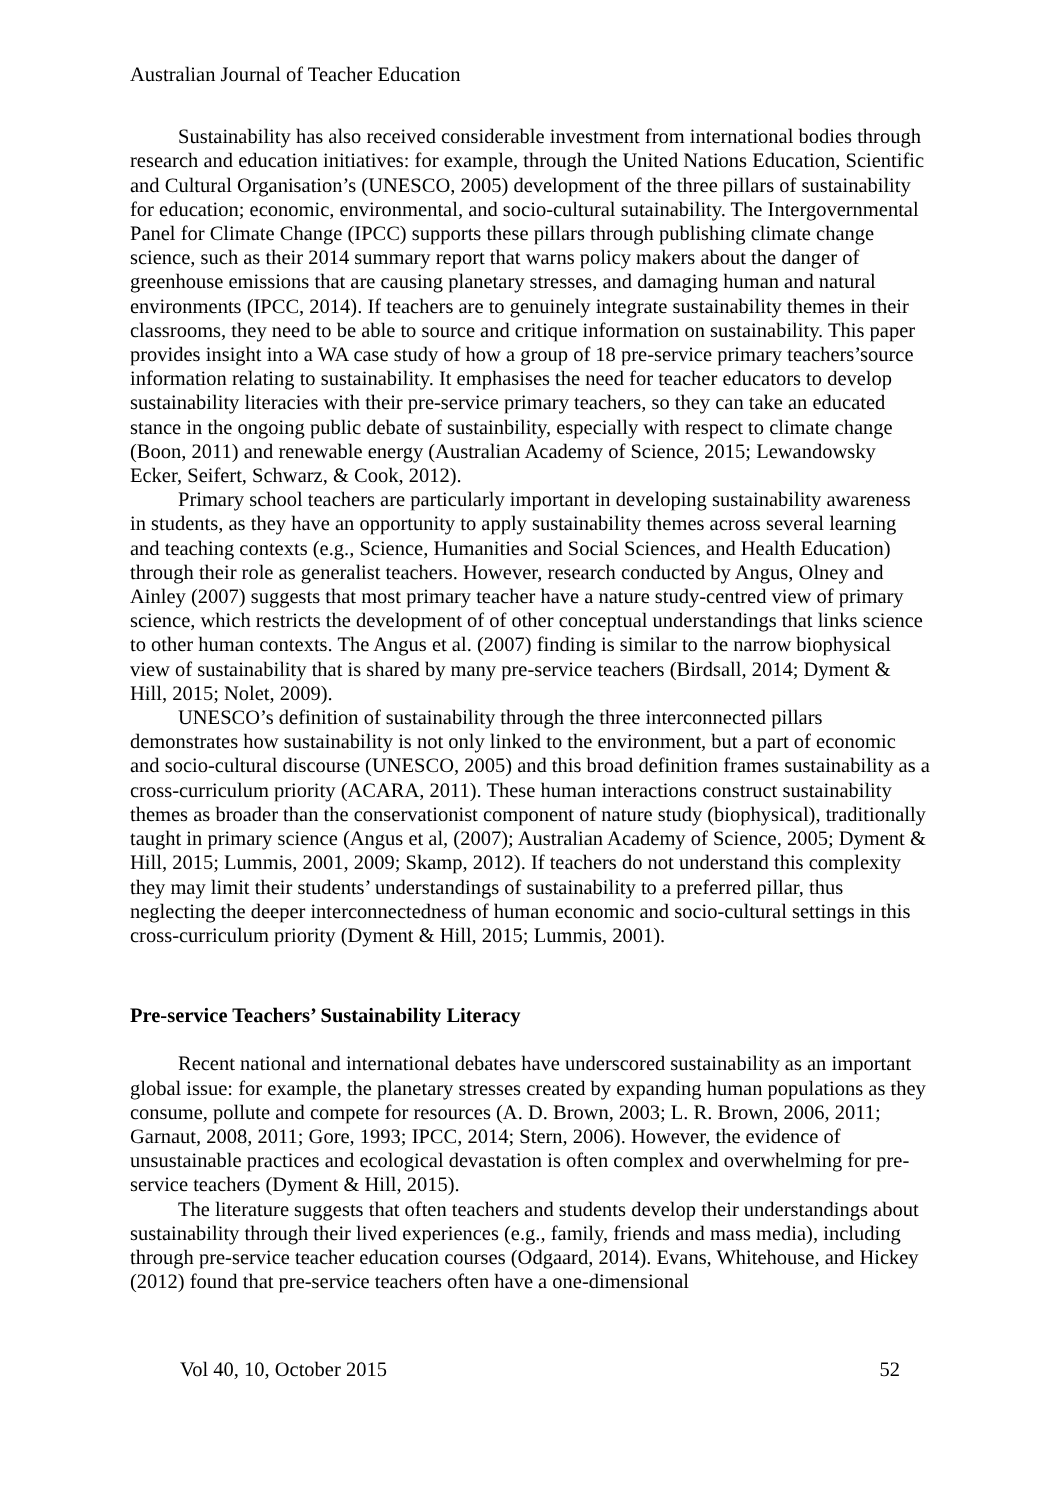Australian Journal of Teacher Education
Sustainability has also received considerable investment from international bodies through research and education initiatives: for example, through the United Nations Education, Scientific and Cultural Organisation’s (UNESCO, 2005) development of the three pillars of sustainability for education; economic, environmental, and socio-cultural sutainability. The Intergovernmental Panel for Climate Change (IPCC) supports these pillars through publishing climate change science, such as their 2014 summary report that warns policy makers about the danger of greenhouse emissions that are causing planetary stresses, and damaging human and natural environments (IPCC, 2014). If teachers are to genuinely integrate sustainability themes in their classrooms, they need to be able to source and critique information on sustainability. This paper provides insight into a WA case study of how a group of 18 pre-service primary teachers’source information relating to sustainability. It emphasises the need for teacher educators to develop sustainability literacies with their pre-service primary teachers, so they can take an educated stance in the ongoing public debate of sustainbility, especially with respect to climate change (Boon, 2011) and renewable energy (Australian Academy of Science, 2015; Lewandowsky Ecker, Seifert, Schwarz, & Cook, 2012).
Primary school teachers are particularly important in developing sustainability awareness in students, as they have an opportunity to apply sustainability themes across several learning and teaching contexts (e.g., Science, Humanities and Social Sciences, and Health Education) through their role as generalist teachers. However, research conducted by Angus, Olney and Ainley (2007) suggests that most primary teacher have a nature study-centred view of primary science, which restricts the development of of other conceptual understandings that links science to other human contexts. The Angus et al. (2007) finding is similar to the narrow biophysical view of sustainability that is shared by many pre-service teachers (Birdsall, 2014; Dyment & Hill, 2015; Nolet, 2009).
UNESCO’s definition of sustainability through the three interconnected pillars demonstrates how sustainability is not only linked to the environment, but a part of economic and socio-cultural discourse (UNESCO, 2005) and this broad definition frames sustainability as a cross-curriculum priority (ACARA, 2011). These human interactions construct sustainability themes as broader than the conservationist component of nature study (biophysical), traditionally taught in primary science (Angus et al, (2007); Australian Academy of Science, 2005; Dyment & Hill, 2015; Lummis, 2001, 2009; Skamp, 2012). If teachers do not understand this complexity they may limit their students’ understandings of sustainability to a preferred pillar, thus neglecting the deeper interconnectedness of human economic and socio-cultural settings in this cross-curriculum priority (Dyment & Hill, 2015; Lummis, 2001).
Pre-service Teachers’ Sustainability Literacy
Recent national and international debates have underscored sustainability as an important global issue: for example, the planetary stresses created by expanding human populations as they consume, pollute and compete for resources (A. D. Brown, 2003; L. R. Brown, 2006, 2011; Garnaut, 2008, 2011; Gore, 1993; IPCC, 2014; Stern, 2006). However, the evidence of unsustainable practices and ecological devastation is often complex and overwhelming for pre-service teachers (Dyment & Hill, 2015).
The literature suggests that often teachers and students develop their understandings about sustainability through their lived experiences (e.g., family, friends and mass media), including through pre-service teacher education courses (Odgaard, 2014). Evans, Whitehouse, and Hickey (2012) found that pre-service teachers often have a one-dimensional
Vol 40, 10, October 2015 52